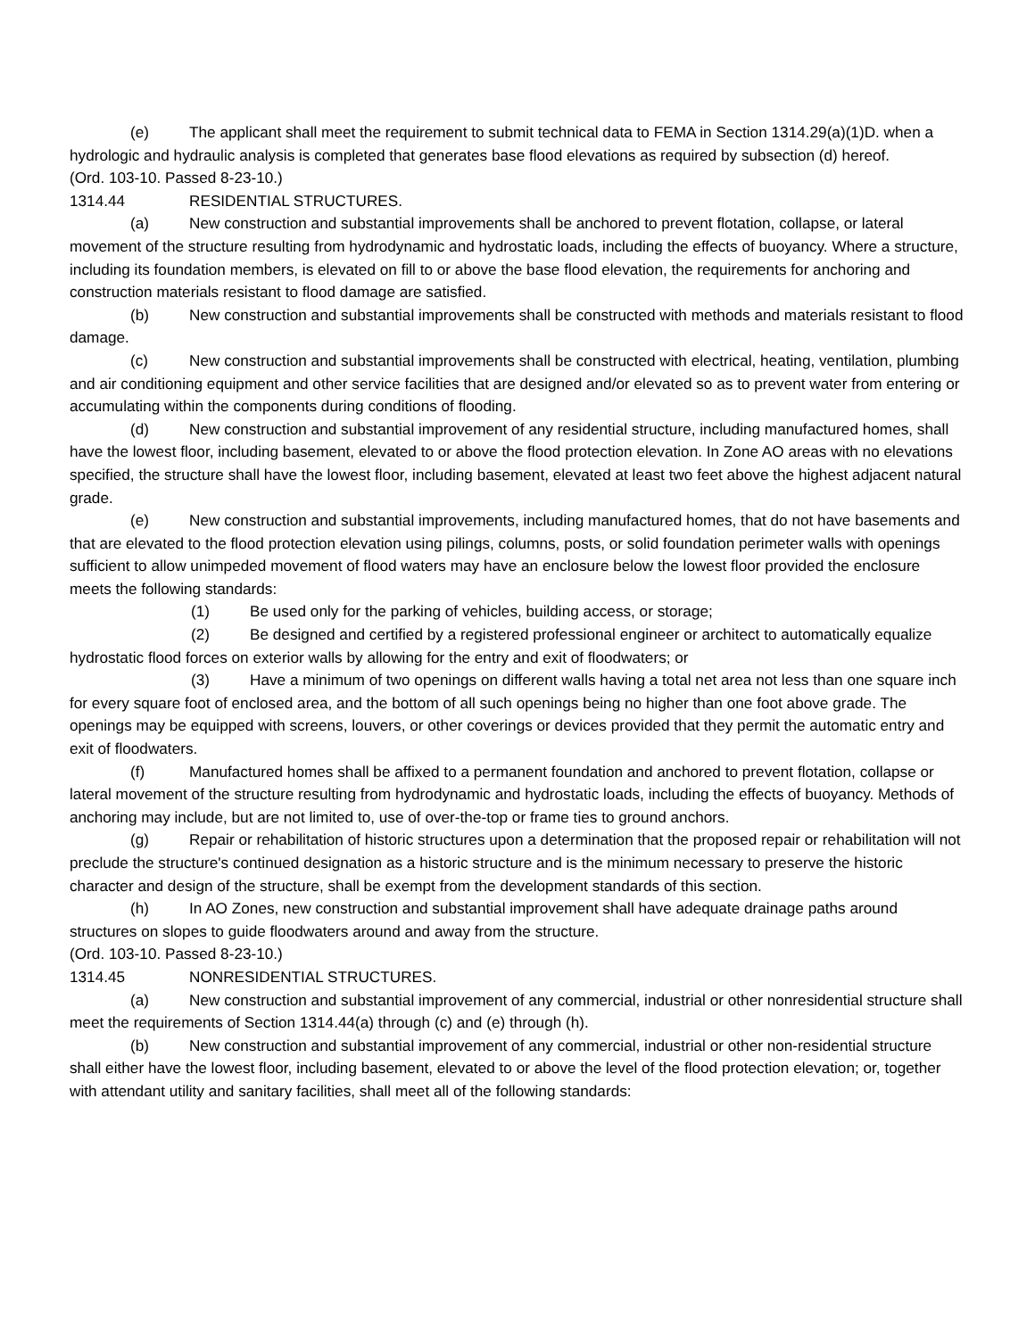(e) The applicant shall meet the requirement to submit technical data to FEMA in Section 1314.29(a)(1)D. when a hydrologic and hydraulic analysis is completed that generates base flood elevations as required by subsection (d) hereof.
(Ord. 103-10. Passed 8-23-10.)
1314.44 RESIDENTIAL STRUCTURES.
(a) New construction and substantial improvements shall be anchored to prevent flotation, collapse, or lateral movement of the structure resulting from hydrodynamic and hydrostatic loads, including the effects of buoyancy. Where a structure, including its foundation members, is elevated on fill to or above the base flood elevation, the requirements for anchoring and construction materials resistant to flood damage are satisfied.
(b) New construction and substantial improvements shall be constructed with methods and materials resistant to flood damage.
(c) New construction and substantial improvements shall be constructed with electrical, heating, ventilation, plumbing and air conditioning equipment and other service facilities that are designed and/or elevated so as to prevent water from entering or accumulating within the components during conditions of flooding.
(d) New construction and substantial improvement of any residential structure, including manufactured homes, shall have the lowest floor, including basement, elevated to or above the flood protection elevation. In Zone AO areas with no elevations specified, the structure shall have the lowest floor, including basement, elevated at least two feet above the highest adjacent natural grade.
(e) New construction and substantial improvements, including manufactured homes, that do not have basements and that are elevated to the flood protection elevation using pilings, columns, posts, or solid foundation perimeter walls with openings sufficient to allow unimpeded movement of flood waters may have an enclosure below the lowest floor provided the enclosure meets the following standards:
(1) Be used only for the parking of vehicles, building access, or storage;
(2) Be designed and certified by a registered professional engineer or architect to automatically equalize hydrostatic flood forces on exterior walls by allowing for the entry and exit of floodwaters; or
(3) Have a minimum of two openings on different walls having a total net area not less than one square inch for every square foot of enclosed area, and the bottom of all such openings being no higher than one foot above grade. The openings may be equipped with screens, louvers, or other coverings or devices provided that they permit the automatic entry and exit of floodwaters.
(f) Manufactured homes shall be affixed to a permanent foundation and anchored to prevent flotation, collapse or lateral movement of the structure resulting from hydrodynamic and hydrostatic loads, including the effects of buoyancy. Methods of anchoring may include, but are not limited to, use of over-the-top or frame ties to ground anchors.
(g) Repair or rehabilitation of historic structures upon a determination that the proposed repair or rehabilitation will not preclude the structure's continued designation as a historic structure and is the minimum necessary to preserve the historic character and design of the structure, shall be exempt from the development standards of this section.
(h) In AO Zones, new construction and substantial improvement shall have adequate drainage paths around structures on slopes to guide floodwaters around and away from the structure.
(Ord. 103-10. Passed 8-23-10.)
1314.45 NONRESIDENTIAL STRUCTURES.
(a) New construction and substantial improvement of any commercial, industrial or other nonresidential structure shall meet the requirements of Section 1314.44(a) through (c) and (e) through (h).
(b) New construction and substantial improvement of any commercial, industrial or other non-residential structure shall either have the lowest floor, including basement, elevated to or above the level of the flood protection elevation; or, together with attendant utility and sanitary facilities, shall meet all of the following standards: